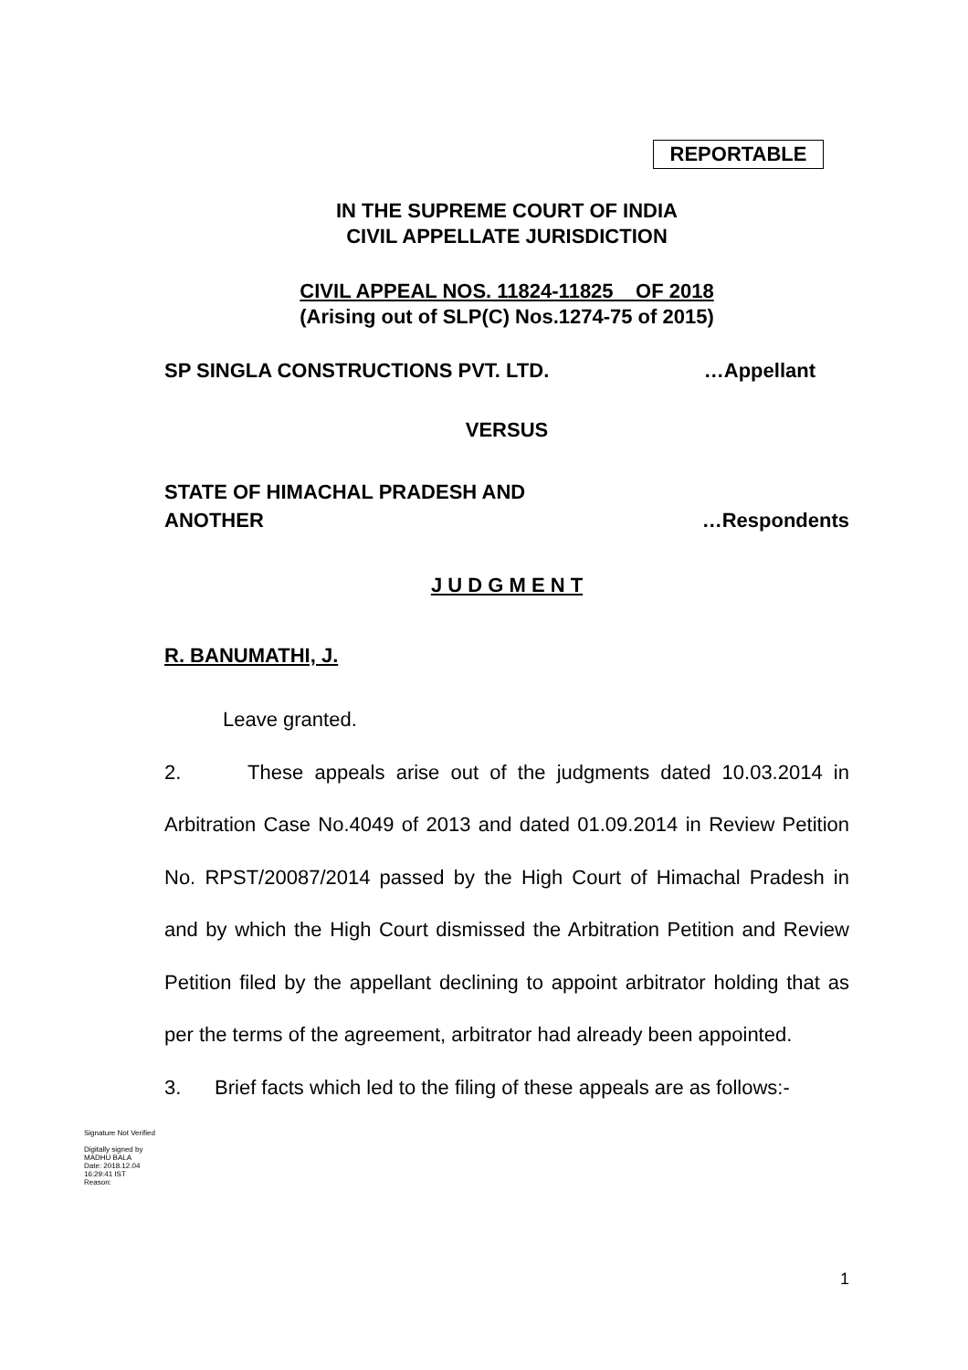REPORTABLE
IN THE SUPREME COURT OF INDIA
CIVIL APPELLATE JURISDICTION
CIVIL APPEAL NOS. 11824-11825 OF 2018
(Arising out of SLP(C) Nos.1274-75 of 2015)
SP SINGLA CONSTRUCTIONS PVT. LTD. …Appellant
VERSUS
STATE OF HIMACHAL PRADESH AND
ANOTHER …Respondents
J U D G M E N T
R. BANUMATHI, J.
Leave granted.
2. These appeals arise out of the judgments dated 10.03.2014 in Arbitration Case No.4049 of 2013 and dated 01.09.2014 in Review Petition No. RPST/20087/2014 passed by the High Court of Himachal Pradesh in and by which the High Court dismissed the Arbitration Petition and Review Petition filed by the appellant declining to appoint arbitrator holding that as per the terms of the agreement, arbitrator had already been appointed.
3. Brief facts which led to the filing of these appeals are as follows:-
Signature Not Verified
Digitally signed by MADHU BALA
Date: 2018.12.04 16:29:41 IST
Reason:
1